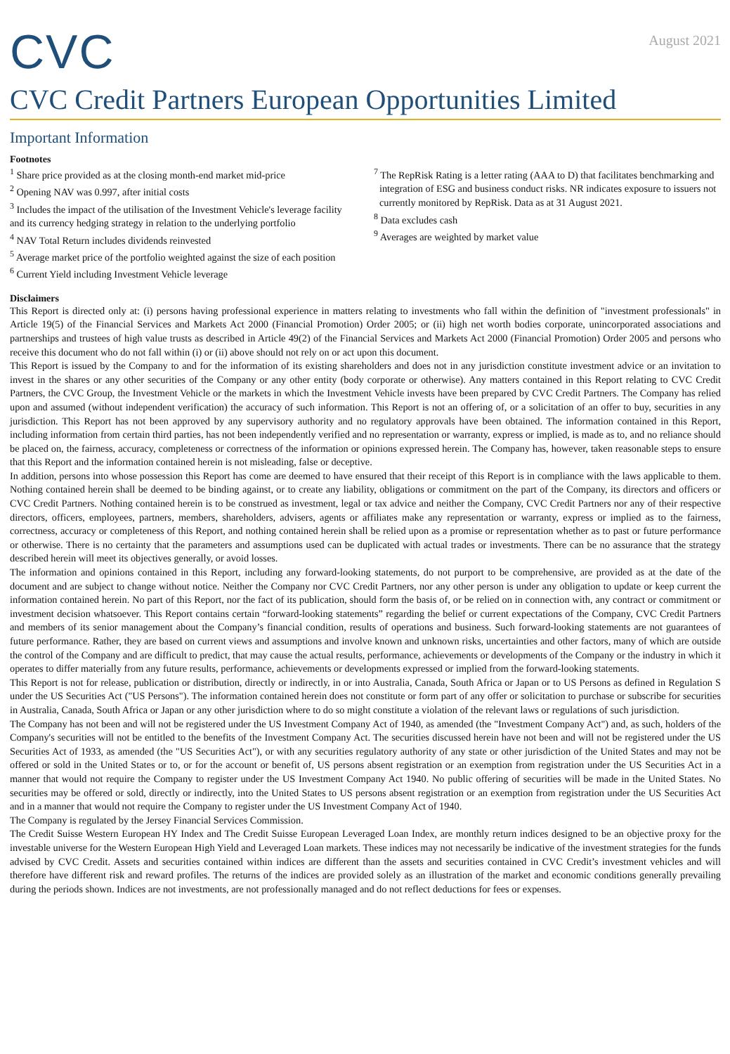CVC
August 2021
CVC Credit Partners European Opportunities Limited
Important Information
Footnotes
<sup>1</sup> Share price provided as at the closing month-end market mid-price
<sup>2</sup> Opening NAV was 0.997, after initial costs
<sup>3</sup> Includes the impact of the utilisation of the Investment Vehicle's leverage facility and its currency hedging strategy in relation to the underlying portfolio
<sup>4</sup> NAV Total Return includes dividends reinvested
<sup>5</sup> Average market price of the portfolio weighted against the size of each position
<sup>6</sup> Current Yield including Investment Vehicle leverage
<sup>7</sup> The RepRisk Rating is a letter rating (AAA to D) that facilitates benchmarking and integration of ESG and business conduct risks. NR indicates exposure to issuers not currently monitored by RepRisk. Data as at 31 August 2021.
<sup>8</sup> Data excludes cash
<sup>9</sup> Averages are weighted by market value
Disclaimers
This Report is directed only at: (i) persons having professional experience in matters relating to investments who fall within the definition of "investment professionals" in Article 19(5) of the Financial Services and Markets Act 2000 (Financial Promotion) Order 2005; or (ii) high net worth bodies corporate, unincorporated associations and partnerships and trustees of high value trusts as described in Article 49(2) of the Financial Services and Markets Act 2000 (Financial Promotion) Order 2005 and persons who receive this document who do not fall within (i) or (ii) above should not rely on or act upon this document.
This Report is issued by the Company to and for the information of its existing shareholders and does not in any jurisdiction constitute investment advice or an invitation to invest in the shares or any other securities of the Company or any other entity (body corporate or otherwise). Any matters contained in this Report relating to CVC Credit Partners, the CVC Group, the Investment Vehicle or the markets in which the Investment Vehicle invests have been prepared by CVC Credit Partners. The Company has relied upon and assumed (without independent verification) the accuracy of such information. This Report is not an offering of, or a solicitation of an offer to buy, securities in any jurisdiction. This Report has not been approved by any supervisory authority and no regulatory approvals have been obtained. The information contained in this Report, including information from certain third parties, has not been independently verified and no representation or warranty, express or implied, is made as to, and no reliance should be placed on, the fairness, accuracy, completeness or correctness of the information or opinions expressed herein. The Company has, however, taken reasonable steps to ensure that this Report and the information contained herein is not misleading, false or deceptive.
In addition, persons into whose possession this Report has come are deemed to have ensured that their receipt of this Report is in compliance with the laws applicable to them. Nothing contained herein shall be deemed to be binding against, or to create any liability, obligations or commitment on the part of the Company, its directors and officers or CVC Credit Partners. Nothing contained herein is to be construed as investment, legal or tax advice and neither the Company, CVC Credit Partners nor any of their respective directors, officers, employees, partners, members, shareholders, advisers, agents or affiliates make any representation or warranty, express or implied as to the fairness, correctness, accuracy or completeness of this Report, and nothing contained herein shall be relied upon as a promise or representation whether as to past or future performance or otherwise. There is no certainty that the parameters and assumptions used can be duplicated with actual trades or investments. There can be no assurance that the strategy described herein will meet its objectives generally, or avoid losses.
The information and opinions contained in this Report, including any forward-looking statements, do not purport to be comprehensive, are provided as at the date of the document and are subject to change without notice. Neither the Company nor CVC Credit Partners, nor any other person is under any obligation to update or keep current the information contained herein. No part of this Report, nor the fact of its publication, should form the basis of, or be relied on in connection with, any contract or commitment or investment decision whatsoever. This Report contains certain “forward-looking statements” regarding the belief or current expectations of the Company, CVC Credit Partners and members of its senior management about the Company’s financial condition, results of operations and business. Such forward-looking statements are not guarantees of future performance. Rather, they are based on current views and assumptions and involve known and unknown risks, uncertainties and other factors, many of which are outside the control of the Company and are difficult to predict, that may cause the actual results, performance, achievements or developments of the Company or the industry in which it operates to differ materially from any future results, performance, achievements or developments expressed or implied from the forward-looking statements.
This Report is not for release, publication or distribution, directly or indirectly, in or into Australia, Canada, South Africa or Japan or to US Persons as defined in Regulation S under the US Securities Act ("US Persons"). The information contained herein does not constitute or form part of any offer or solicitation to purchase or subscribe for securities in Australia, Canada, South Africa or Japan or any other jurisdiction where to do so might constitute a violation of the relevant laws or regulations of such jurisdiction.
The Company has not been and will not be registered under the US Investment Company Act of 1940, as amended (the "Investment Company Act") and, as such, holders of the Company's securities will not be entitled to the benefits of the Investment Company Act. The securities discussed herein have not been and will not be registered under the US Securities Act of 1933, as amended (the "US Securities Act"), or with any securities regulatory authority of any state or other jurisdiction of the United States and may not be offered or sold in the United States or to, or for the account or benefit of, US persons absent registration or an exemption from registration under the US Securities Act in a manner that would not require the Company to register under the US Investment Company Act 1940. No public offering of securities will be made in the United States. No securities may be offered or sold, directly or indirectly, into the United States to US persons absent registration or an exemption from registration under the US Securities Act and in a manner that would not require the Company to register under the US Investment Company Act of 1940.
The Company is regulated by the Jersey Financial Services Commission.
The Credit Suisse Western European HY Index and The Credit Suisse European Leveraged Loan Index, are monthly return indices designed to be an objective proxy for the investable universe for the Western European High Yield and Leveraged Loan markets. These indices may not necessarily be indicative of the investment strategies for the funds advised by CVC Credit. Assets and securities contained within indices are different than the assets and securities contained in CVC Credit’s investment vehicles and will therefore have different risk and reward profiles. The returns of the indices are provided solely as an illustration of the market and economic conditions generally prevailing during the periods shown. Indices are not investments, are not professionally managed and do not reflect deductions for fees or expenses.